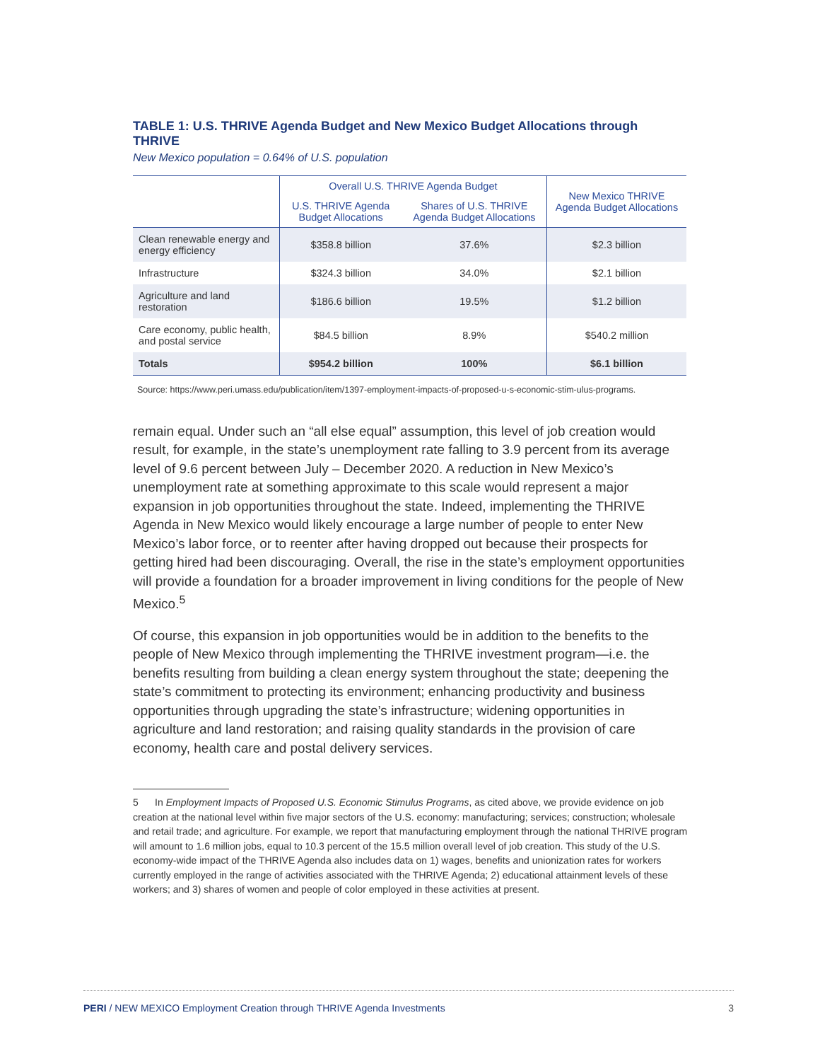TABLE 1: U.S. THRIVE Agenda Budget and New Mexico Budget Allocations through THRIVE
New Mexico population = 0.64% of U.S. population
| | Overall U.S. THRIVE Agenda Budget | | New Mexico THRIVE Agenda Budget Allocations |
| --- | --- | --- | --- |
| | U.S. THRIVE Agenda Budget Allocations | Shares of U.S. THRIVE Agenda Budget Allocations | |
| Clean renewable energy and energy efficiency | $358.8 billion | 37.6% | $2.3 billion |
| Infrastructure | $324.3 billion | 34.0% | $2.1 billion |
| Agriculture and land restoration | $186.6 billion | 19.5% | $1.2 billion |
| Care economy, public health, and postal service | $84.5 billion | 8.9% | $540.2 million |
| Totals | $954.2 billion | 100% | $6.1 billion |
Source: https://www.peri.umass.edu/publication/item/1397-employment-impacts-of-proposed-u-s-economic-stim-ulus-programs.
remain equal. Under such an “all else equal” assumption, this level of job creation would result, for example, in the state’s unemployment rate falling to 3.9 percent from its average level of 9.6 percent between July – December 2020. A reduction in New Mexico’s unemployment rate at something approximate to this scale would represent a major expansion in job opportunities throughout the state. Indeed, implementing the THRIVE Agenda in New Mexico would likely encourage a large number of people to enter New Mexico’s labor force, or to reenter after having dropped out because their prospects for getting hired had been discouraging. Overall, the rise in the state’s employment opportunities will provide a foundation for a broader improvement in living conditions for the people of New Mexico.<sup>5</sup>
Of course, this expansion in job opportunities would be in addition to the benefits to the people of New Mexico through implementing the THRIVE investment program—i.e. the benefits resulting from building a clean energy system throughout the state; deepening the state’s commitment to protecting its environment; enhancing productivity and business opportunities through upgrading the state’s infrastructure; widening opportunities in agriculture and land restoration; and raising quality standards in the provision of care economy, health care and postal delivery services.
5 In Employment Impacts of Proposed U.S. Economic Stimulus Programs, as cited above, we provide evidence on job creation at the national level within five major sectors of the U.S. economy: manufacturing; services; construction; wholesale and retail trade; and agriculture. For example, we report that manufacturing employment through the national THRIVE program will amount to 1.6 million jobs, equal to 10.3 percent of the 15.5 million overall level of job creation. This study of the U.S. economy-wide impact of the THRIVE Agenda also includes data on 1) wages, benefits and unionization rates for workers currently employed in the range of activities associated with the THRIVE Agenda; 2) educational attainment levels of these workers; and 3) shares of women and people of color employed in these activities at present.
PERI / NEW MEXICO Employment Creation through THRIVE Agenda Investments 3